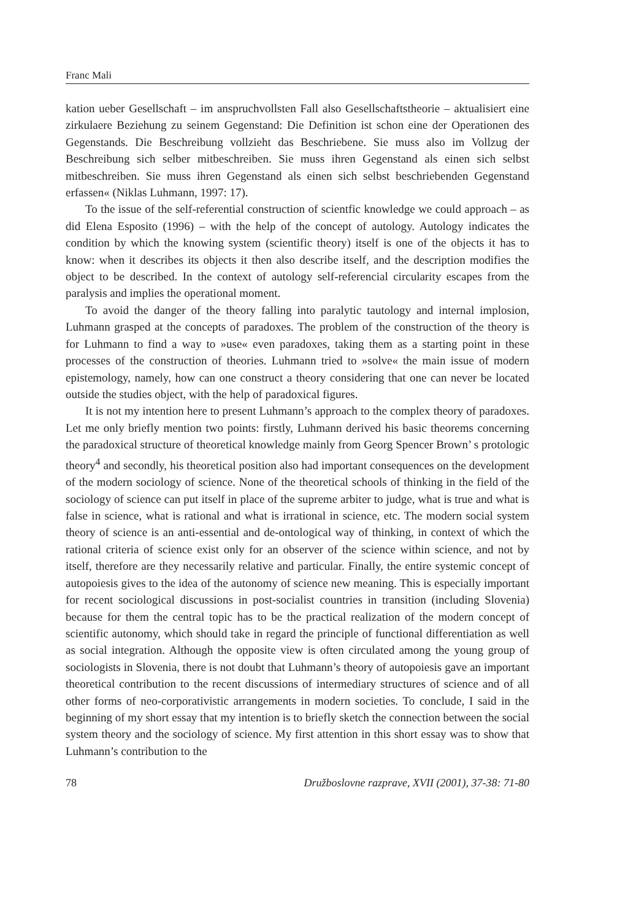Franc Mali
kation ueber Gesellschaft – im anspruchvollsten Fall also Gesellschaftstheorie – aktualisiert eine zirkulaere Beziehung zu seinem Gegenstand: Die Definition ist schon eine der Operationen des Gegenstands. Die Beschreibung vollzieht das Beschriebene. Sie muss also im Vollzug der Beschreibung sich selber mitbeschreiben. Sie muss ihren Gegenstand als einen sich selbst mitbeschreiben. Sie muss ihren Gegenstand als einen sich selbst beschriebenden Gegenstand erfassen« (Niklas Luhmann, 1997: 17).
To the issue of the self-referential construction of scientfic knowledge we could approach – as did Elena Esposito (1996) – with the help of the concept of autology. Autology indicates the condition by which the knowing system (scientific theory) itself is one of the objects it has to know: when it describes its objects it then also describe itself, and the description modifies the object to be described. In the context of autology self-referencial circularity escapes from the paralysis and implies the operational moment.
To avoid the danger of the theory falling into paralytic tautology and internal implosion, Luhmann grasped at the concepts of paradoxes. The problem of the construction of the theory is for Luhmann to find a way to »use« even paradoxes, taking them as a starting point in these processes of the construction of theories. Luhmann tried to »solve« the main issue of modern epistemology, namely, how can one construct a theory considering that one can never be located outside the studies object, with the help of paradoxical figures.
It is not my intention here to present Luhmann’s approach to the complex theory of paradoxes. Let me only briefly mention two points: firstly, Luhmann derived his basic theorems concerning the paradoxical structure of theoretical knowledge mainly from Georg Spencer Brown’ s protologic theory<sup>4</sup> and secondly, his theoretical position also had important consequences on the development of the modern sociology of science. None of the theoretical schools of thinking in the field of the sociology of science can put itself in place of the supreme arbiter to judge, what is true and what is false in science, what is rational and what is irrational in science, etc. The modern social system theory of science is an anti-essential and de-ontological way of thinking, in context of which the rational criteria of science exist only for an observer of the science within science, and not by itself, therefore are they necessarily relative and particular. Finally, the entire systemic concept of autopoiesis gives to the idea of the autonomy of science new meaning. This is especially important for recent sociological discussions in post-socialist countries in transition (including Slovenia) because for them the central topic has to be the practical realization of the modern concept of scientific autonomy, which should take in regard the principle of functional differentiation as well as social integration. Although the opposite view is often circulated among the young group of sociologists in Slovenia, there is not doubt that Luhmann’s theory of autopoiesis gave an important theoretical contribution to the recent discussions of intermediary structures of science and of all other forms of neo-corporativistic arrangements in modern societies. To conclude, I said in the beginning of my short essay that my intention is to briefly sketch the connection between the social system theory and the sociology of science. My first attention in this short essay was to show that Luhmann’s contribution to the
78 Družboslovne razprave, XVII (2001), 37-38: 71-80